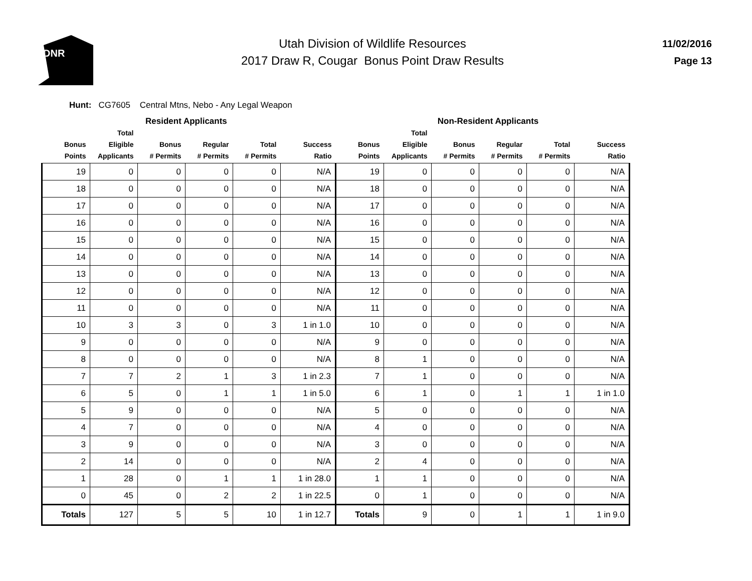DNR
Utah Division of Wildlife Resources
2017 Draw R, Cougar Bonus Point Draw Results
11/02/2016
Page 13
Hunt: CG7605 Central Mtns, Nebo - Any Legal Weapon
Resident Applicants Non-Resident Applicants
| Bonus Points | Total Eligible Applicants | Bonus # Permits | Regular # Permits | Total # Permits | Success Ratio | Bonus Points | Total Eligible Applicants | Bonus # Permits | Regular # Permits | Total # Permits | Success Ratio |
| --- | --- | --- | --- | --- | --- | --- | --- | --- | --- | --- | --- |
| 19 | 0 | 0 | 0 | 0 | N/A | 19 | 0 | 0 | 0 | 0 | N/A |
| 18 | 0 | 0 | 0 | 0 | N/A | 18 | 0 | 0 | 0 | 0 | N/A |
| 17 | 0 | 0 | 0 | 0 | N/A | 17 | 0 | 0 | 0 | 0 | N/A |
| 16 | 0 | 0 | 0 | 0 | N/A | 16 | 0 | 0 | 0 | 0 | N/A |
| 15 | 0 | 0 | 0 | 0 | N/A | 15 | 0 | 0 | 0 | 0 | N/A |
| 14 | 0 | 0 | 0 | 0 | N/A | 14 | 0 | 0 | 0 | 0 | N/A |
| 13 | 0 | 0 | 0 | 0 | N/A | 13 | 0 | 0 | 0 | 0 | N/A |
| 12 | 0 | 0 | 0 | 0 | N/A | 12 | 0 | 0 | 0 | 0 | N/A |
| 11 | 0 | 0 | 0 | 0 | N/A | 11 | 0 | 0 | 0 | 0 | N/A |
| 10 | 3 | 3 | 0 | 3 | 1 in 1.0 | 10 | 0 | 0 | 0 | 0 | N/A |
| 9 | 0 | 0 | 0 | 0 | N/A | 9 | 0 | 0 | 0 | 0 | N/A |
| 8 | 0 | 0 | 0 | 0 | N/A | 8 | 1 | 0 | 0 | 0 | N/A |
| 7 | 7 | 2 | 1 | 3 | 1 in 2.3 | 7 | 1 | 0 | 0 | 0 | N/A |
| 6 | 5 | 0 | 1 | 1 | 1 in 5.0 | 6 | 1 | 0 | 1 | 1 | 1 in 1.0 |
| 5 | 9 | 0 | 0 | 0 | N/A | 5 | 0 | 0 | 0 | 0 | N/A |
| 4 | 7 | 0 | 0 | 0 | N/A | 4 | 0 | 0 | 0 | 0 | N/A |
| 3 | 9 | 0 | 0 | 0 | N/A | 3 | 0 | 0 | 0 | 0 | N/A |
| 2 | 14 | 0 | 0 | 0 | N/A | 2 | 4 | 0 | 0 | 0 | N/A |
| 1 | 28 | 0 | 1 | 1 | 1 in 28.0 | 1 | 1 | 0 | 0 | 0 | N/A |
| 0 | 45 | 0 | 2 | 2 | 1 in 22.5 | 0 | 1 | 0 | 0 | 0 | N/A |
| Totals | 127 | 5 | 5 | 10 | 1 in 12.7 | Totals | 9 | 0 | 1 | 1 | 1 in 9.0 |